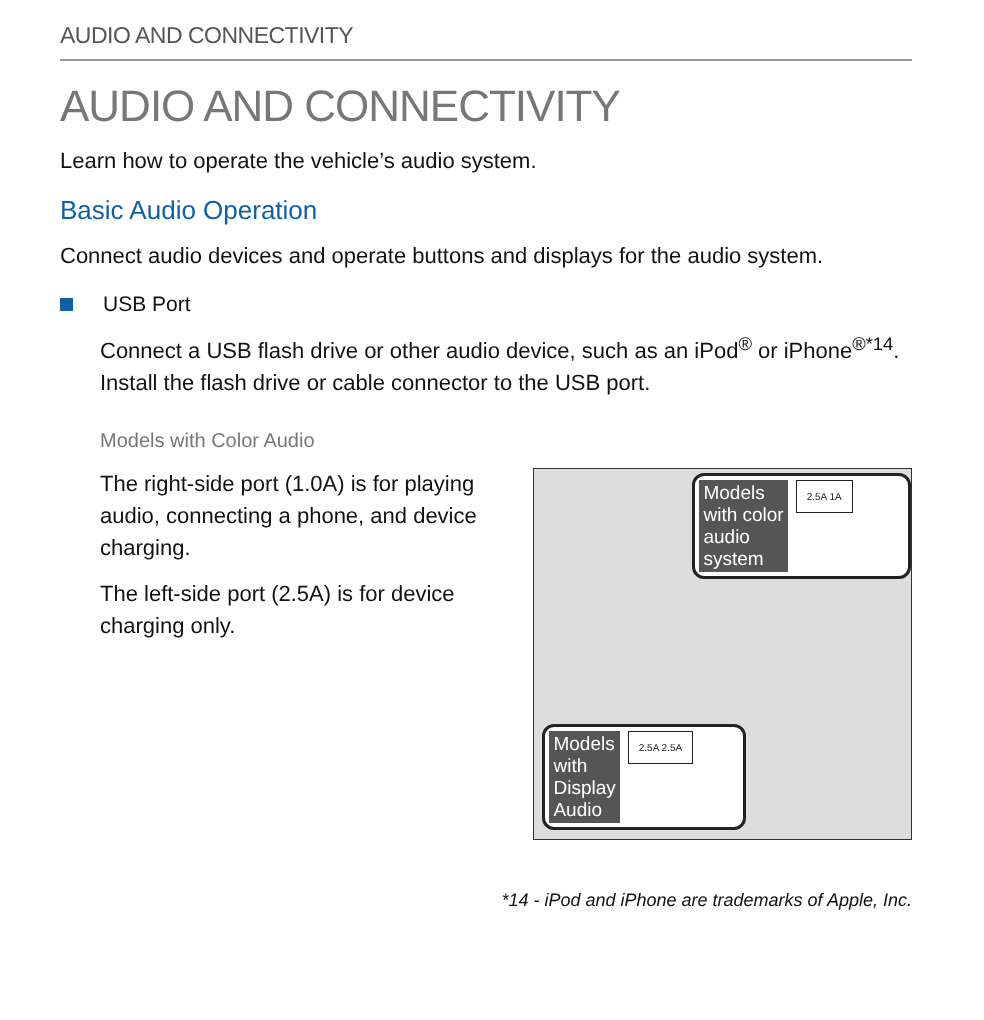AUDIO AND CONNECTIVITY
AUDIO AND CONNECTIVITY
Learn how to operate the vehicle’s audio system.
Basic Audio Operation
Connect audio devices and operate buttons and displays for the audio system.
USB Port
Connect a USB flash drive or other audio device, such as an iPod<sup>®</sup> or iPhone<sup>®*14</sup>. Install the flash drive or cable connector to the USB port.
Models with Color Audio
The right-side port (1.0A) is for playing audio, connecting a phone, and device charging.
The left-side port (2.5A) is for device charging only.
Models
with color
audio
system
2.5A 1A
Models
with
Display
Audio
2.5A 2.5A
*14 - iPod and iPhone are trademarks of Apple, Inc.